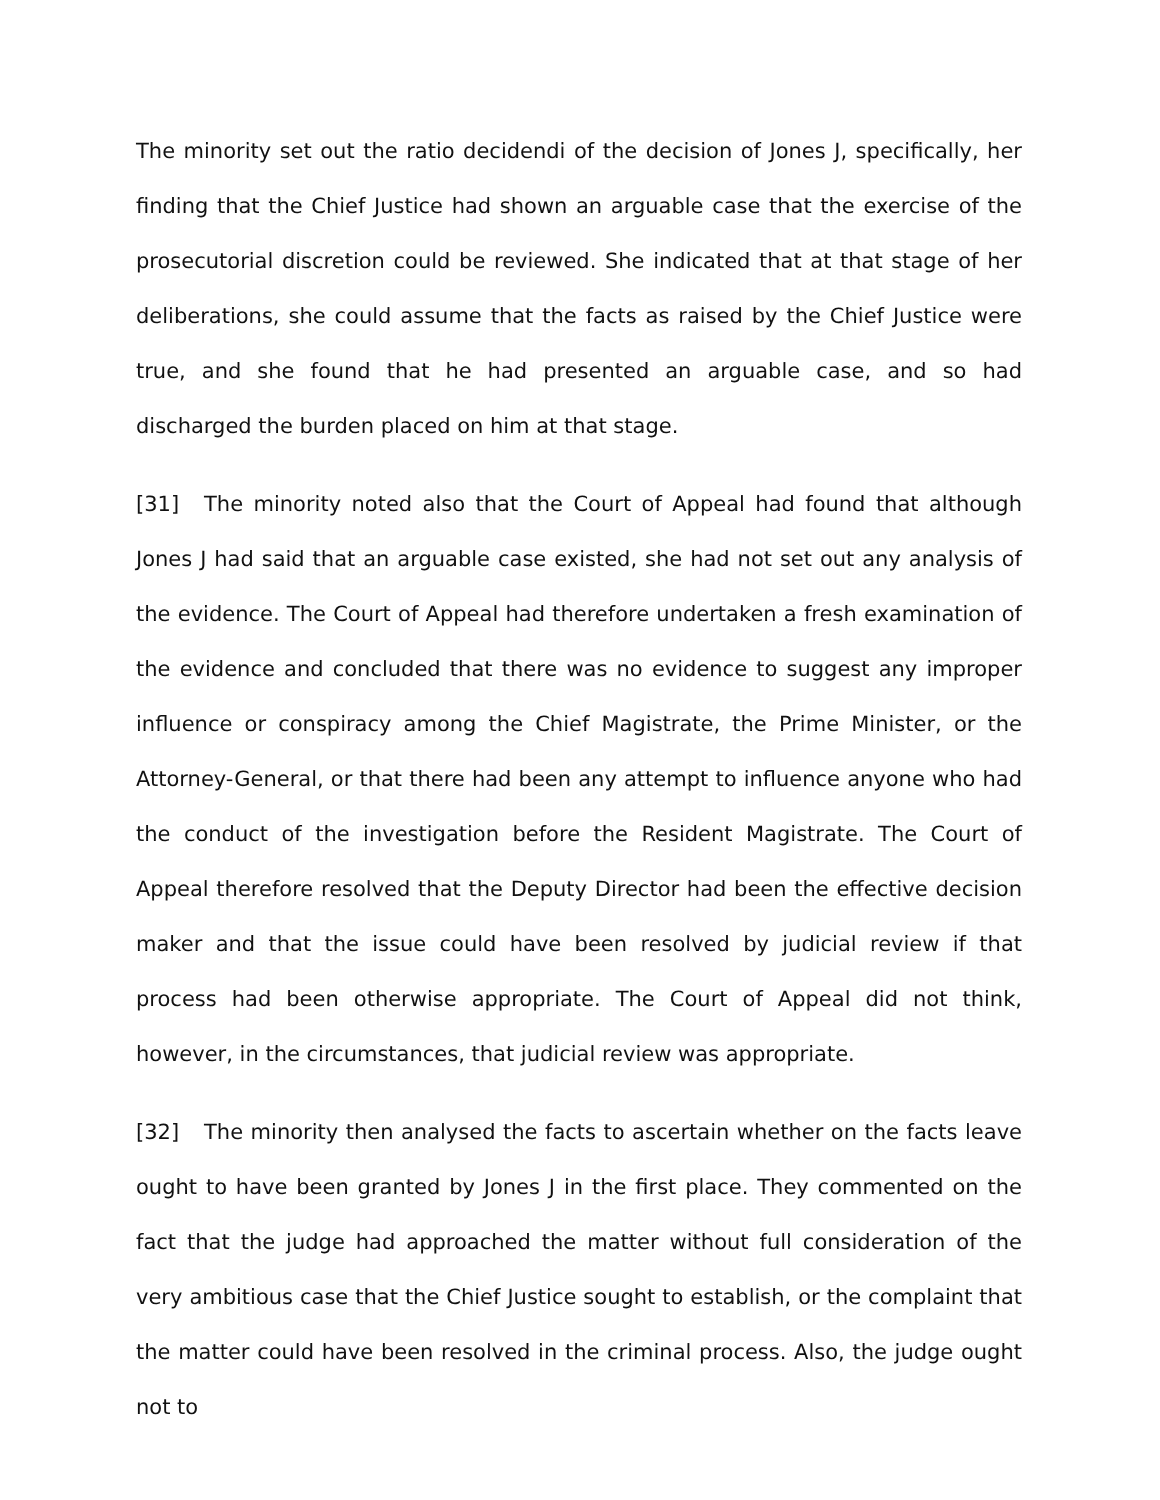The minority set out the ratio decidendi of the decision of Jones J, specifically, her finding that the Chief Justice had shown an arguable case that the exercise of the prosecutorial discretion could be reviewed. She indicated that at that stage of her deliberations, she could assume that the facts as raised by the Chief Justice were true, and she found that he had presented an arguable case, and so had discharged the burden placed on him at that stage.
[31] The minority noted also that the Court of Appeal had found that although Jones J had said that an arguable case existed, she had not set out any analysis of the evidence. The Court of Appeal had therefore undertaken a fresh examination of the evidence and concluded that there was no evidence to suggest any improper influence or conspiracy among the Chief Magistrate, the Prime Minister, or the Attorney-General, or that there had been any attempt to influence anyone who had the conduct of the investigation before the Resident Magistrate. The Court of Appeal therefore resolved that the Deputy Director had been the effective decision maker and that the issue could have been resolved by judicial review if that process had been otherwise appropriate. The Court of Appeal did not think, however, in the circumstances, that judicial review was appropriate.
[32] The minority then analysed the facts to ascertain whether on the facts leave ought to have been granted by Jones J in the first place. They commented on the fact that the judge had approached the matter without full consideration of the very ambitious case that the Chief Justice sought to establish, or the complaint that the matter could have been resolved in the criminal process. Also, the judge ought not to